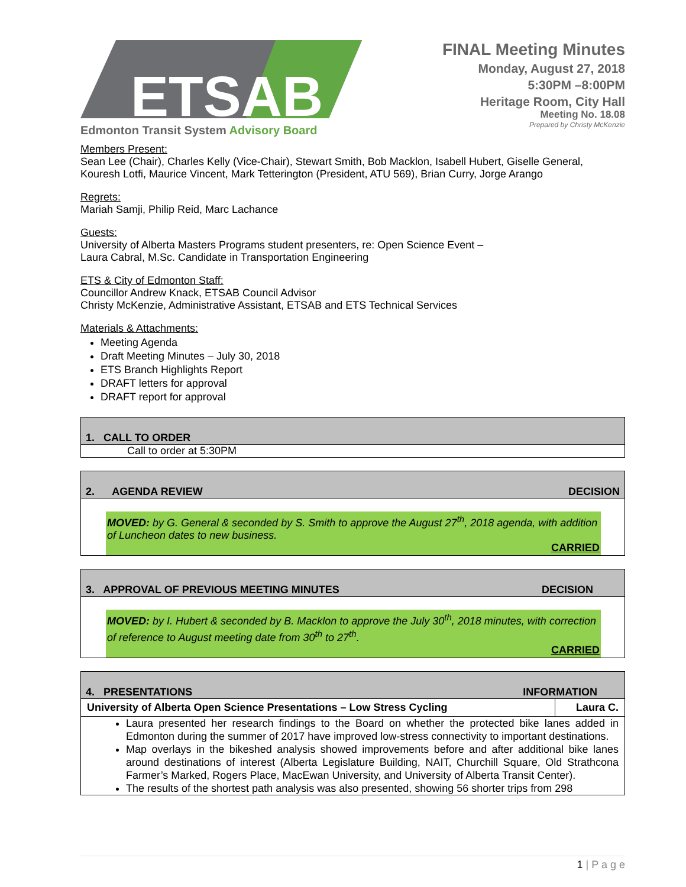ETSAB
Edmonton Transit System Advisory Board
FINAL Meeting Minutes
Monday, August 27, 2018
5:30PM –8:00PM
Heritage Room, City Hall
Meeting No. 18.08
Prepared by Christy McKenzie
Members Present:
Sean Lee (Chair), Charles Kelly (Vice-Chair), Stewart Smith, Bob Macklon, Isabell Hubert, Giselle General, Kouresh Lotfi, Maurice Vincent, Mark Tetterington (President, ATU 569), Brian Curry, Jorge Arango
Regrets:
Mariah Samji, Philip Reid, Marc Lachance
Guests:
University of Alberta Masters Programs student presenters, re: Open Science Event –
Laura Cabral, M.Sc. Candidate in Transportation Engineering
ETS & City of Edmonton Staff:
Councillor Andrew Knack, ETSAB Council Advisor
Christy McKenzie, Administrative Assistant, ETSAB and ETS Technical Services
Materials & Attachments:
Meeting Agenda
Draft Meeting Minutes – July 30, 2018
ETS Branch Highlights Report
DRAFT letters for approval
DRAFT report for approval
1. CALL TO ORDER
Call to order at 5:30PM
2. AGENDA REVIEW DECISION
MOVED: by G. General & seconded by S. Smith to approve the August 27<sup>th</sup>, 2018 agenda, with addition of Luncheon dates to new business.
CARRIED
3. APPROVAL OF PREVIOUS MEETING MINUTES DECISION
MOVED: by I. Hubert & seconded by B. Macklon to approve the July 30<sup>th</sup>, 2018 minutes, with correction of reference to August meeting date from 30<sup>th</sup> to 27<sup>th</sup>.
CARRIED
4. PRESENTATIONS INFORMATION
| University of Alberta Open Science Presentations – Low Stress Cycling | Laura C. |
Laura presented her research findings to the Board on whether the protected bike lanes added in Edmonton during the summer of 2017 have improved low-stress connectivity to important destinations.
Map overlays in the bikeshed analysis showed improvements before and after additional bike lanes around destinations of interest (Alberta Legislature Building, NAIT, Churchill Square, Old Strathcona Farmer’s Marked, Rogers Place, MacEwan University, and University of Alberta Transit Center).
The results of the shortest path analysis was also presented, showing 56 shorter trips from 298
1 | P a g e